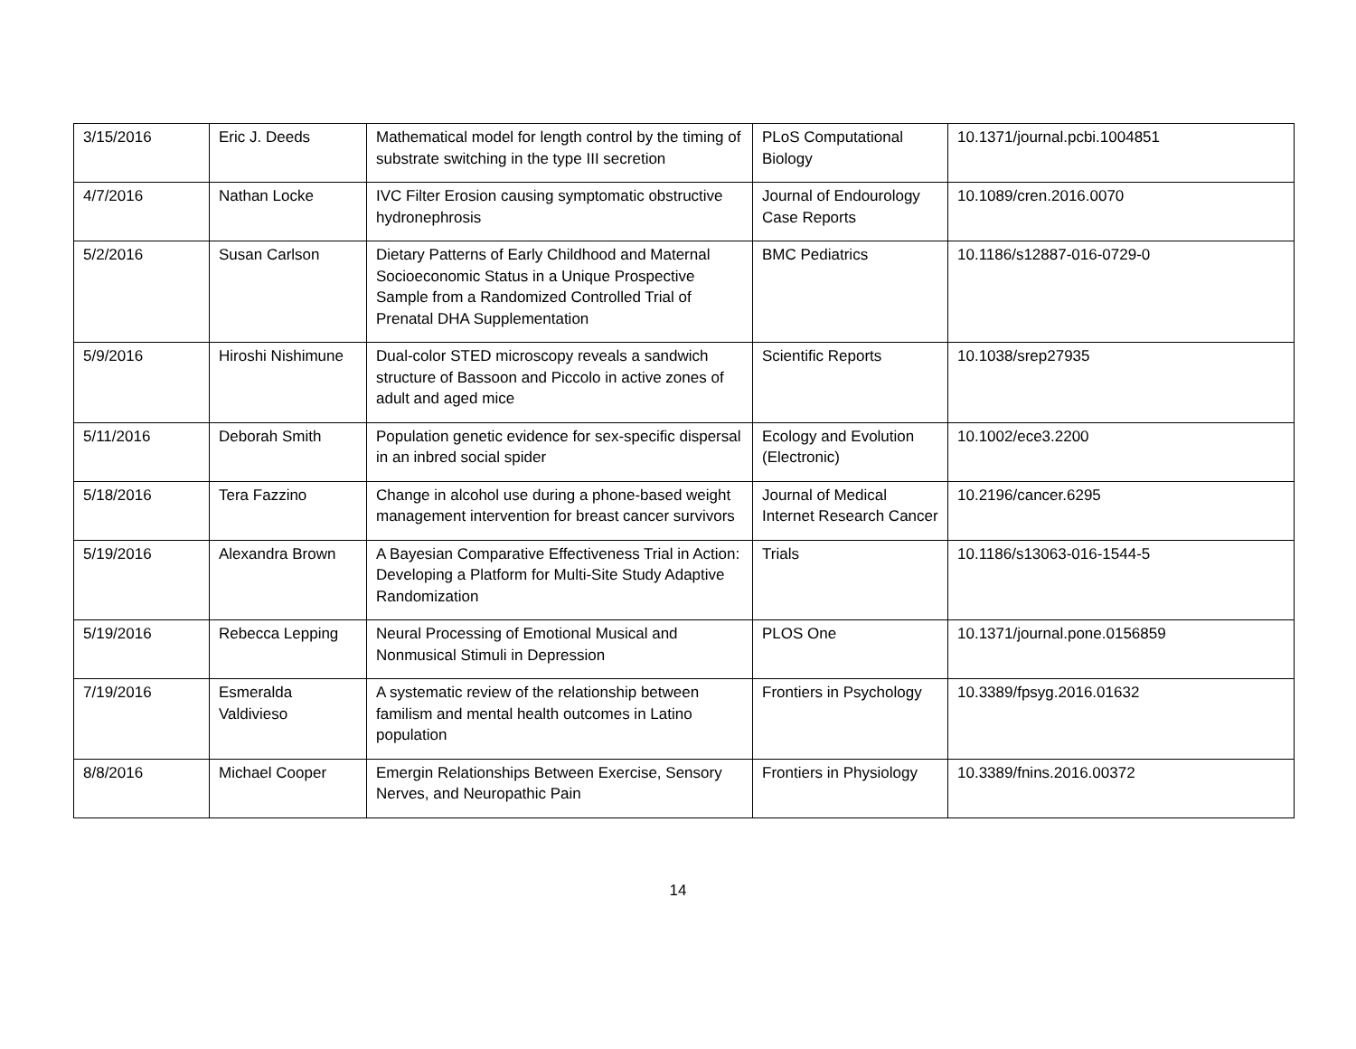| 3/15/2016 | Eric J. Deeds | Mathematical model for length control by the timing of substrate switching in the type III secretion | PLoS Computational Biology | 10.1371/journal.pcbi.1004851 |
| 4/7/2016 | Nathan Locke | IVC Filter Erosion causing symptomatic obstructive hydronephrosis | Journal of Endourology Case Reports | 10.1089/cren.2016.0070 |
| 5/2/2016 | Susan Carlson | Dietary Patterns of Early Childhood and Maternal Socioeconomic Status in a Unique Prospective Sample from a Randomized Controlled Trial of Prenatal DHA Supplementation | BMC Pediatrics | 10.1186/s12887-016-0729-0 |
| 5/9/2016 | Hiroshi Nishimune | Dual-color STED microscopy reveals a sandwich structure of Bassoon and Piccolo in active zones of adult and aged mice | Scientific Reports | 10.1038/srep27935 |
| 5/11/2016 | Deborah Smith | Population genetic evidence for sex-specific dispersal in an inbred social spider | Ecology and Evolution (Electronic) | 10.1002/ece3.2200 |
| 5/18/2016 | Tera Fazzino | Change in alcohol use during a phone-based weight management intervention for breast cancer survivors | Journal of Medical Internet Research Cancer | 10.2196/cancer.6295 |
| 5/19/2016 | Alexandra Brown | A Bayesian Comparative Effectiveness Trial in Action: Developing a Platform for Multi-Site Study Adaptive Randomization | Trials | 10.1186/s13063-016-1544-5 |
| 5/19/2016 | Rebecca Lepping | Neural Processing of Emotional Musical and Nonmusical Stimuli in Depression | PLOS One | 10.1371/journal.pone.0156859 |
| 7/19/2016 | Esmeralda Valdivieso | A systematic review of the relationship between familism and mental health outcomes in Latino population | Frontiers in Psychology | 10.3389/fpsyg.2016.01632 |
| 8/8/2016 | Michael Cooper | Emergin Relationships Between Exercise, Sensory Nerves, and Neuropathic Pain | Frontiers in Physiology | 10.3389/fnins.2016.00372 |
14